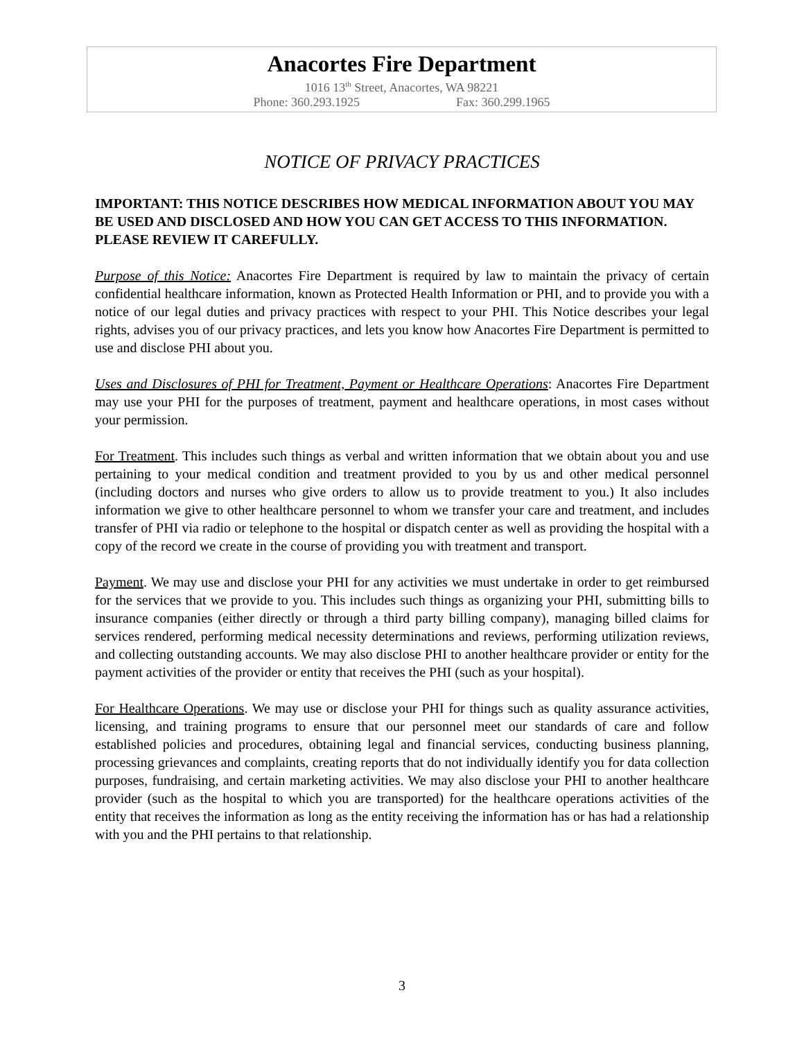Anacortes Fire Department
1016 13<sup>th</sup> Street, Anacortes, WA 98221
Phone: 360.293.1925 Fax: 360.299.1965
NOTICE OF PRIVACY PRACTICES
IMPORTANT: THIS NOTICE DESCRIBES HOW MEDICAL INFORMATION ABOUT YOU MAY BE USED AND DISCLOSED AND HOW YOU CAN GET ACCESS TO THIS INFORMATION. PLEASE REVIEW IT CAREFULLY.
Purpose of this Notice: Anacortes Fire Department is required by law to maintain the privacy of certain confidential healthcare information, known as Protected Health Information or PHI, and to provide you with a notice of our legal duties and privacy practices with respect to your PHI. This Notice describes your legal rights, advises you of our privacy practices, and lets you know how Anacortes Fire Department is permitted to use and disclose PHI about you.
Uses and Disclosures of PHI for Treatment, Payment or Healthcare Operations: Anacortes Fire Department may use your PHI for the purposes of treatment, payment and healthcare operations, in most cases without your permission.
For Treatment. This includes such things as verbal and written information that we obtain about you and use pertaining to your medical condition and treatment provided to you by us and other medical personnel (including doctors and nurses who give orders to allow us to provide treatment to you.) It also includes information we give to other healthcare personnel to whom we transfer your care and treatment, and includes transfer of PHI via radio or telephone to the hospital or dispatch center as well as providing the hospital with a copy of the record we create in the course of providing you with treatment and transport.
Payment. We may use and disclose your PHI for any activities we must undertake in order to get reimbursed for the services that we provide to you. This includes such things as organizing your PHI, submitting bills to insurance companies (either directly or through a third party billing company), managing billed claims for services rendered, performing medical necessity determinations and reviews, performing utilization reviews, and collecting outstanding accounts. We may also disclose PHI to another healthcare provider or entity for the payment activities of the provider or entity that receives the PHI (such as your hospital).
For Healthcare Operations. We may use or disclose your PHI for things such as quality assurance activities, licensing, and training programs to ensure that our personnel meet our standards of care and follow established policies and procedures, obtaining legal and financial services, conducting business planning, processing grievances and complaints, creating reports that do not individually identify you for data collection purposes, fundraising, and certain marketing activities. We may also disclose your PHI to another healthcare provider (such as the hospital to which you are transported) for the healthcare operations activities of the entity that receives the information as long as the entity receiving the information has or has had a relationship with you and the PHI pertains to that relationship.
3